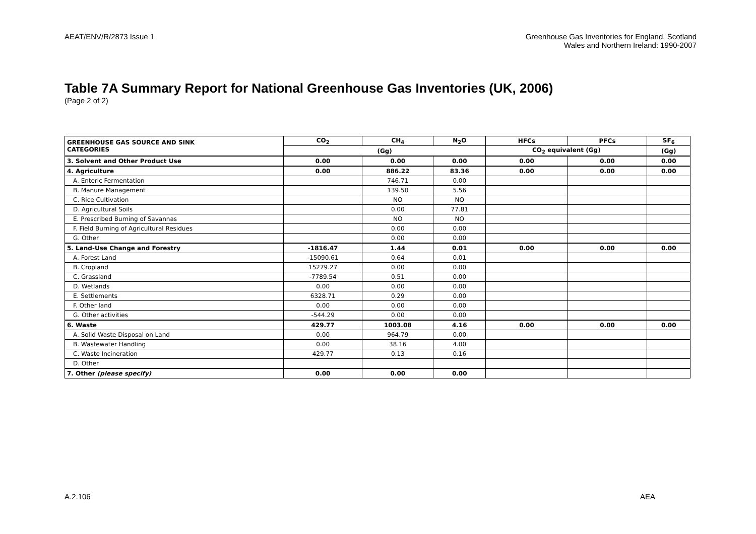AEAT/ENV/R/2873 Issue 1 Greenhouse Gas Inventories for England, Scotland
Wales and Northern Ireland: 1990-2007
Table 7A Summary Report for National Greenhouse Gas Inventories (UK, 2006)
(Page 2 of 2)
| GREENHOUSE GAS SOURCE AND SINK CATEGORIES | CO<sub>2</sub> | CH<sub>4</sub> | N<sub>2</sub>O | HFCs | PFCs | SF<sub>6</sub> |
| --- | --- | --- | --- | --- | --- | --- |
| | (Gg) | | | CO<sub>2</sub> equivalent (Gg) | | (Gg) |
| 3. Solvent and Other Product Use | 0.00 | 0.00 | 0.00 | 0.00 | 0.00 | 0.00 |
| 4. Agriculture | 0.00 | 886.22 | 83.36 | 0.00 | 0.00 | 0.00 |
| A. Enteric Fermentation | | 746.71 | 0.00 | | | |
| B. Manure Management | | 139.50 | 5.56 | | | |
| C. Rice Cultivation | | NO | NO | | | |
| D. Agricultural Soils | | 0.00 | 77.81 | | | |
| E. Prescribed Burning of Savannas | | NO | NO | | | |
| F. Field Burning of Agricultural Residues | | 0.00 | 0.00 | | | |
| G. Other | | 0.00 | 0.00 | | | |
| 5. Land-Use Change and Forestry | -1816.47 | 1.44 | 0.01 | 0.00 | 0.00 | 0.00 |
| A. Forest Land | -15090.61 | 0.64 | 0.01 | | | |
| B. Cropland | 15279.27 | 0.00 | 0.00 | | | |
| C. Grassland | -7789.54 | 0.51 | 0.00 | | | |
| D. Wetlands | 0.00 | 0.00 | 0.00 | | | |
| E. Settlements | 6328.71 | 0.29 | 0.00 | | | |
| F. Other land | 0.00 | 0.00 | 0.00 | | | |
| G. Other activities | -544.29 | 0.00 | 0.00 | | | |
| 6. Waste | 429.77 | 1003.08 | 4.16 | 0.00 | 0.00 | 0.00 |
| A. Solid Waste Disposal on Land | 0.00 | 964.79 | 0.00 | | | |
| B. Wastewater Handling | 0.00 | 38.16 | 4.00 | | | |
| C. Waste Incineration | 429.77 | 0.13 | 0.16 | | | |
| D. Other | | | | | | |
| 7. Other (please specify) | 0.00 | 0.00 | 0.00 | | | |
A.2.106 AEA